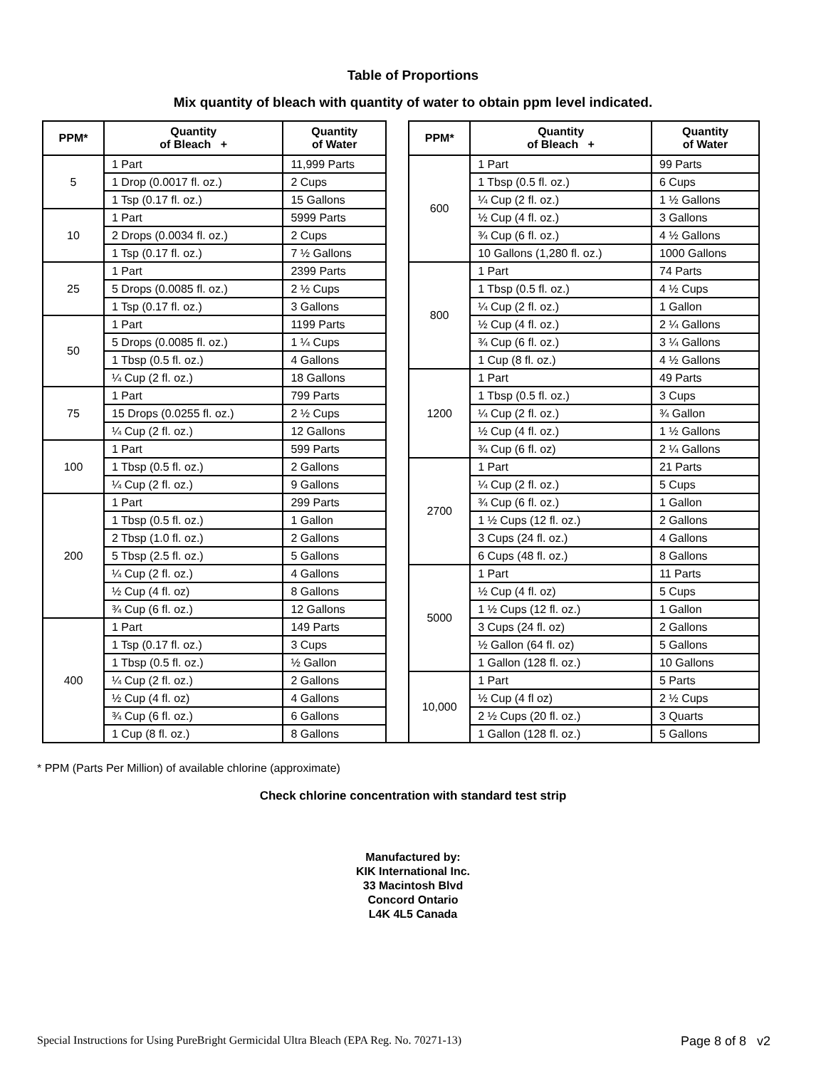Table of Proportions
Mix quantity of bleach with quantity of water to obtain ppm level indicated.
| PPM* | Quantity of Bleach + | Quantity of Water | | PPM* | Quantity of Bleach + | Quantity of Water |
| 5 | 1 Part | 11,999 Parts | | 600 | 1 Part | 99 Parts |
| | 1 Drop (0.0017 fl. oz.) | 2 Cups | | | 1 Tbsp (0.5 fl. oz.) | 6 Cups |
| | 1 Tsp (0.17 fl. oz.) | 15 Gallons | | | ¼ Cup (2 fl. oz.) | 1 ½ Gallons |
| 10 | 1 Part | 5999 Parts | | | ½ Cup (4 fl. oz.) | 3 Gallons |
| | 2 Drops (0.0034 fl. oz.) | 2 Cups | | | ¾ Cup (6 fl. oz.) | 4 ½ Gallons |
| | 1 Tsp (0.17 fl. oz.) | 7 ½ Gallons | | | 10 Gallons (1,280 fl. oz.) | 1000 Gallons |
| 25 | 1 Part | 2399 Parts | | 800 | 1 Part | 74 Parts |
| | 5 Drops (0.0085 fl. oz.) | 2 ½ Cups | | | 1 Tbsp (0.5 fl. oz.) | 4 ½ Cups |
| | 1 Tsp (0.17 fl. oz.) | 3 Gallons | | | ¼ Cup (2 fl. oz.) | 1 Gallon |
| 50 | 1 Part | 1199 Parts | | | ½ Cup (4 fl. oz.) | 2 ¼ Gallons |
| | 5 Drops (0.0085 fl. oz.) | 1 ¼ Cups | | | ¾ Cup (6 fl. oz.) | 3 ¼ Gallons |
| | 1 Tbsp (0.5 fl. oz.) | 4 Gallons | | | 1 Cup (8 fl. oz.) | 4 ½ Gallons |
| | ¼ Cup (2 fl. oz.) | 18 Gallons | | 1200 | 1 Part | 49 Parts |
| 75 | 1 Part | 799 Parts | | | 1 Tbsp (0.5 fl. oz.) | 3 Cups |
| | 15 Drops (0.0255 fl. oz.) | 2 ½ Cups | | | ¼ Cup (2 fl. oz.) | ¾ Gallon |
| | ¼ Cup (2 fl. oz.) | 12 Gallons | | | ½ Cup (4 fl. oz.) | 1 ½ Gallons |
| 100 | 1 Part | 599 Parts | | | ¾ Cup (6 fl. oz) | 2 ¼ Gallons |
| | 1 Tbsp (0.5 fl. oz.) | 2 Gallons | | 2700 | 1 Part | 21 Parts |
| | ¼ Cup (2 fl. oz.) | 9 Gallons | | | ¼ Cup (2 fl. oz.) | 5 Cups |
| 200 | 1 Part | 299 Parts | | | ¾ Cup (6 fl. oz.) | 1 Gallon |
| | 1 Tbsp (0.5 fl. oz.) | 1 Gallon | | | 1 ½ Cups (12 fl. oz.) | 2 Gallons |
| | 2 Tbsp (1.0 fl. oz.) | 2 Gallons | | | 3 Cups (24 fl. oz.) | 4 Gallons |
| | 5 Tbsp (2.5 fl. oz.) | 5 Gallons | | | 6 Cups (48 fl. oz.) | 8 Gallons |
| | ¼ Cup (2 fl. oz.) | 4 Gallons | | 5000 | 1 Part | 11 Parts |
| | ½ Cup (4 fl. oz) | 8 Gallons | | | ½ Cup (4 fl. oz) | 5 Cups |
| | ¾ Cup (6 fl. oz.) | 12 Gallons | | | 1 ½ Cups (12 fl. oz.) | 1 Gallon |
| 400 | 1 Part | 149 Parts | | | 3 Cups (24 fl. oz) | 2 Gallons |
| | 1 Tsp (0.17 fl. oz.) | 3 Cups | | | ½ Gallon (64 fl. oz) | 5 Gallons |
| | 1 Tbsp (0.5 fl. oz.) | ½ Gallon | | | 1 Gallon (128 fl. oz.) | 10 Gallons |
| | ¼ Cup (2 fl. oz.) | 2 Gallons | | 10,000 | 1 Part | 5 Parts |
| | ½ Cup (4 fl. oz) | 4 Gallons | | | ½ Cup (4 fl oz) | 2 ½ Cups |
| | ¾ Cup (6 fl. oz.) | 6 Gallons | | | 2 ½ Cups (20 fl. oz.) | 3 Quarts |
| | 1 Cup (8 fl. oz.) | 8 Gallons | | | 1 Gallon (128 fl. oz.) | 5 Gallons |
* PPM (Parts Per Million) of available chlorine (approximate)
Check chlorine concentration with standard test strip
Manufactured by:
KIK International Inc.
33 Macintosh Blvd
Concord Ontario
L4K 4L5 Canada
Special Instructions for Using PureBright Germicidal Ultra Bleach (EPA Reg. No. 70271-13) Page 8 of 8 v2